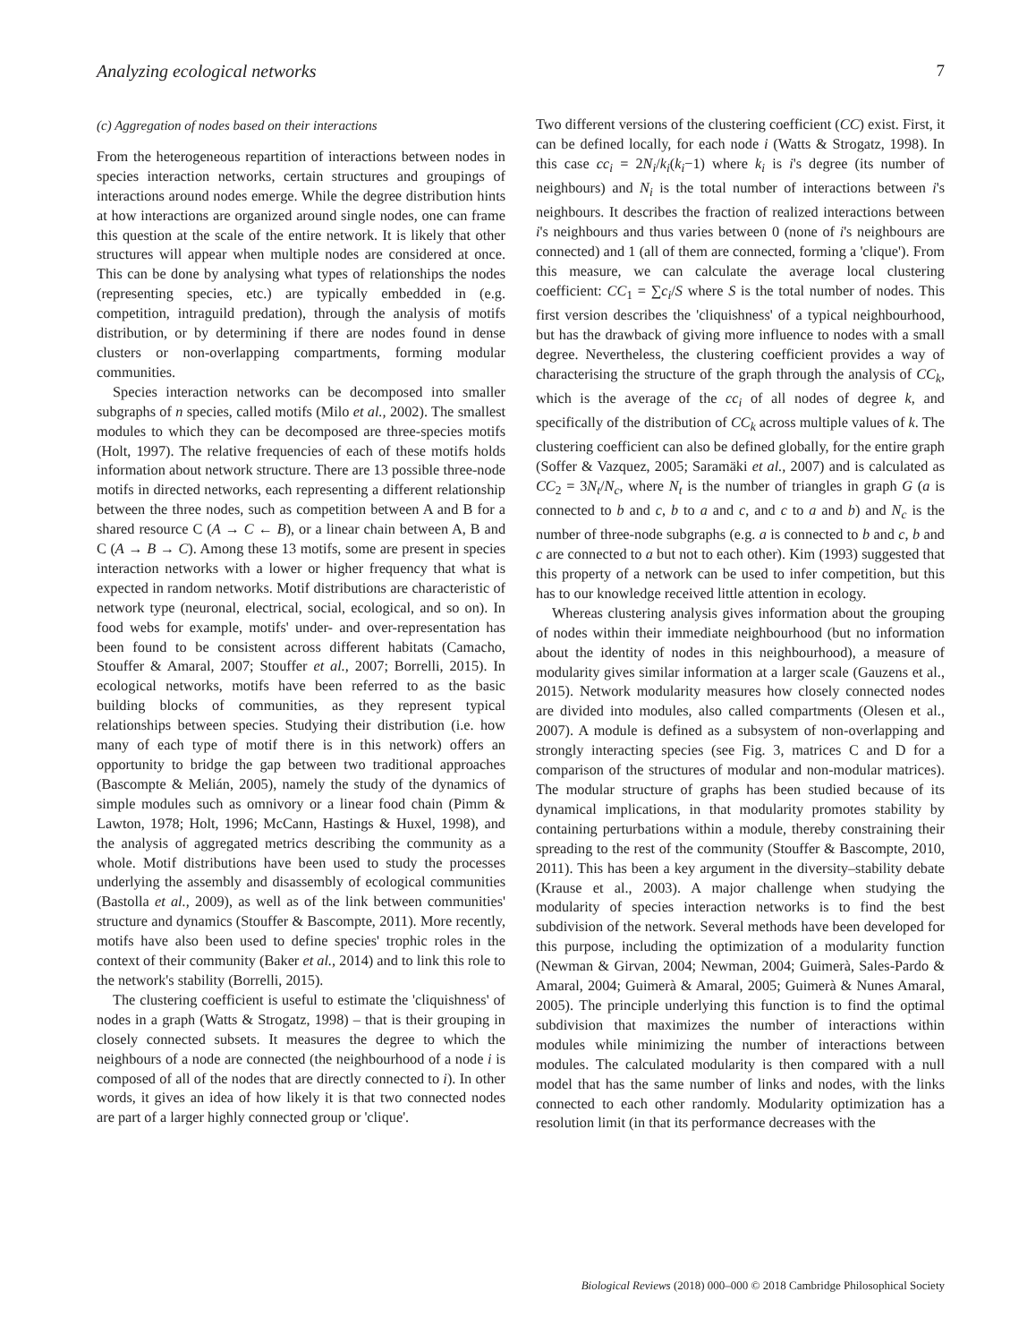Analyzing ecological networks 7
(c) Aggregation of nodes based on their interactions
From the heterogeneous repartition of interactions between nodes in species interaction networks, certain structures and groupings of interactions around nodes emerge. While the degree distribution hints at how interactions are organized around single nodes, one can frame this question at the scale of the entire network. It is likely that other structures will appear when multiple nodes are considered at once. This can be done by analysing what types of relationships the nodes (representing species, etc.) are typically embedded in (e.g. competition, intraguild predation), through the analysis of motifs distribution, or by determining if there are nodes found in dense clusters or non-overlapping compartments, forming modular communities.
Species interaction networks can be decomposed into smaller subgraphs of n species, called motifs (Milo et al., 2002). The smallest modules to which they can be decomposed are three-species motifs (Holt, 1997). The relative frequencies of each of these motifs holds information about network structure. There are 13 possible three-node motifs in directed networks, each representing a different relationship between the three nodes, such as competition between A and B for a shared resource C (A → C ← B), or a linear chain between A, B and C (A → B → C). Among these 13 motifs, some are present in species interaction networks with a lower or higher frequency that what is expected in random networks. Motif distributions are characteristic of network type (neuronal, electrical, social, ecological, and so on). In food webs for example, motifs' under- and over-representation has been found to be consistent across different habitats (Camacho, Stouffer & Amaral, 2007; Stouffer et al., 2007; Borrelli, 2015). In ecological networks, motifs have been referred to as the basic building blocks of communities, as they represent typical relationships between species. Studying their distribution (i.e. how many of each type of motif there is in this network) offers an opportunity to bridge the gap between two traditional approaches (Bascompte & Melián, 2005), namely the study of the dynamics of simple modules such as omnivory or a linear food chain (Pimm & Lawton, 1978; Holt, 1996; McCann, Hastings & Huxel, 1998), and the analysis of aggregated metrics describing the community as a whole. Motif distributions have been used to study the processes underlying the assembly and disassembly of ecological communities (Bastolla et al., 2009), as well as of the link between communities' structure and dynamics (Stouffer & Bascompte, 2011). More recently, motifs have also been used to define species' trophic roles in the context of their community (Baker et al., 2014) and to link this role to the network's stability (Borrelli, 2015).
The clustering coefficient is useful to estimate the 'cliquishness' of nodes in a graph (Watts & Strogatz, 1998) – that is their grouping in closely connected subsets. It measures the degree to which the neighbours of a node are connected (the neighbourhood of a node i is composed of all of the nodes that are directly connected to i). In other words, it gives an idea of how likely it is that two connected nodes are part of a larger highly connected group or 'clique'.
Two different versions of the clustering coefficient (CC) exist. First, it can be defined locally, for each node i (Watts & Strogatz, 1998). In this case cc<sub>i</sub> = 2N<sub>i</sub>/k<sub>i</sub>(k<sub>i</sub>−1) where k<sub>i</sub> is i's degree (its number of neighbours) and N<sub>i</sub> is the total number of interactions between i's neighbours. It describes the fraction of realized interactions between i's neighbours and thus varies between 0 (none of i's neighbours are connected) and 1 (all of them are connected, forming a 'clique'). From this measure, we can calculate the average local clustering coefficient: CC<sub>1</sub> = ∑c<sub>i</sub>/S where S is the total number of nodes. This first version describes the 'cliquishness' of a typical neighbourhood, but has the drawback of giving more influence to nodes with a small degree. Nevertheless, the clustering coefficient provides a way of characterising the structure of the graph through the analysis of CC<sub>k</sub>, which is the average of the cc<sub>i</sub> of all nodes of degree k, and specifically of the distribution of CC<sub>k</sub> across multiple values of k. The clustering coefficient can also be defined globally, for the entire graph (Soffer & Vazquez, 2005; Saramäki et al., 2007) and is calculated as CC<sub>2</sub> = 3N<sub>t</sub>/N<sub>c</sub>, where N<sub>t</sub> is the number of triangles in graph G (a is connected to b and c, b to a and c, and c to a and b) and N<sub>c</sub> is the number of three-node subgraphs (e.g. a is connected to b and c, b and c are connected to a but not to each other). Kim (1993) suggested that this property of a network can be used to infer competition, but this has to our knowledge received little attention in ecology.
Whereas clustering analysis gives information about the grouping of nodes within their immediate neighbourhood (but no information about the identity of nodes in this neighbourhood), a measure of modularity gives similar information at a larger scale (Gauzens et al., 2015). Network modularity measures how closely connected nodes are divided into modules, also called compartments (Olesen et al., 2007). A module is defined as a subsystem of non-overlapping and strongly interacting species (see Fig. 3, matrices C and D for a comparison of the structures of modular and non-modular matrices). The modular structure of graphs has been studied because of its dynamical implications, in that modularity promotes stability by containing perturbations within a module, thereby constraining their spreading to the rest of the community (Stouffer & Bascompte, 2010, 2011). This has been a key argument in the diversity–stability debate (Krause et al., 2003). A major challenge when studying the modularity of species interaction networks is to find the best subdivision of the network. Several methods have been developed for this purpose, including the optimization of a modularity function (Newman & Girvan, 2004; Newman, 2004; Guimerà, Sales-Pardo & Amaral, 2004; Guimerà & Amaral, 2005; Guimerà & Nunes Amaral, 2005). The principle underlying this function is to find the optimal subdivision that maximizes the number of interactions within modules while minimizing the number of interactions between modules. The calculated modularity is then compared with a null model that has the same number of links and nodes, with the links connected to each other randomly. Modularity optimization has a resolution limit (in that its performance decreases with the
Biological Reviews (2018) 000–000 © 2018 Cambridge Philosophical Society